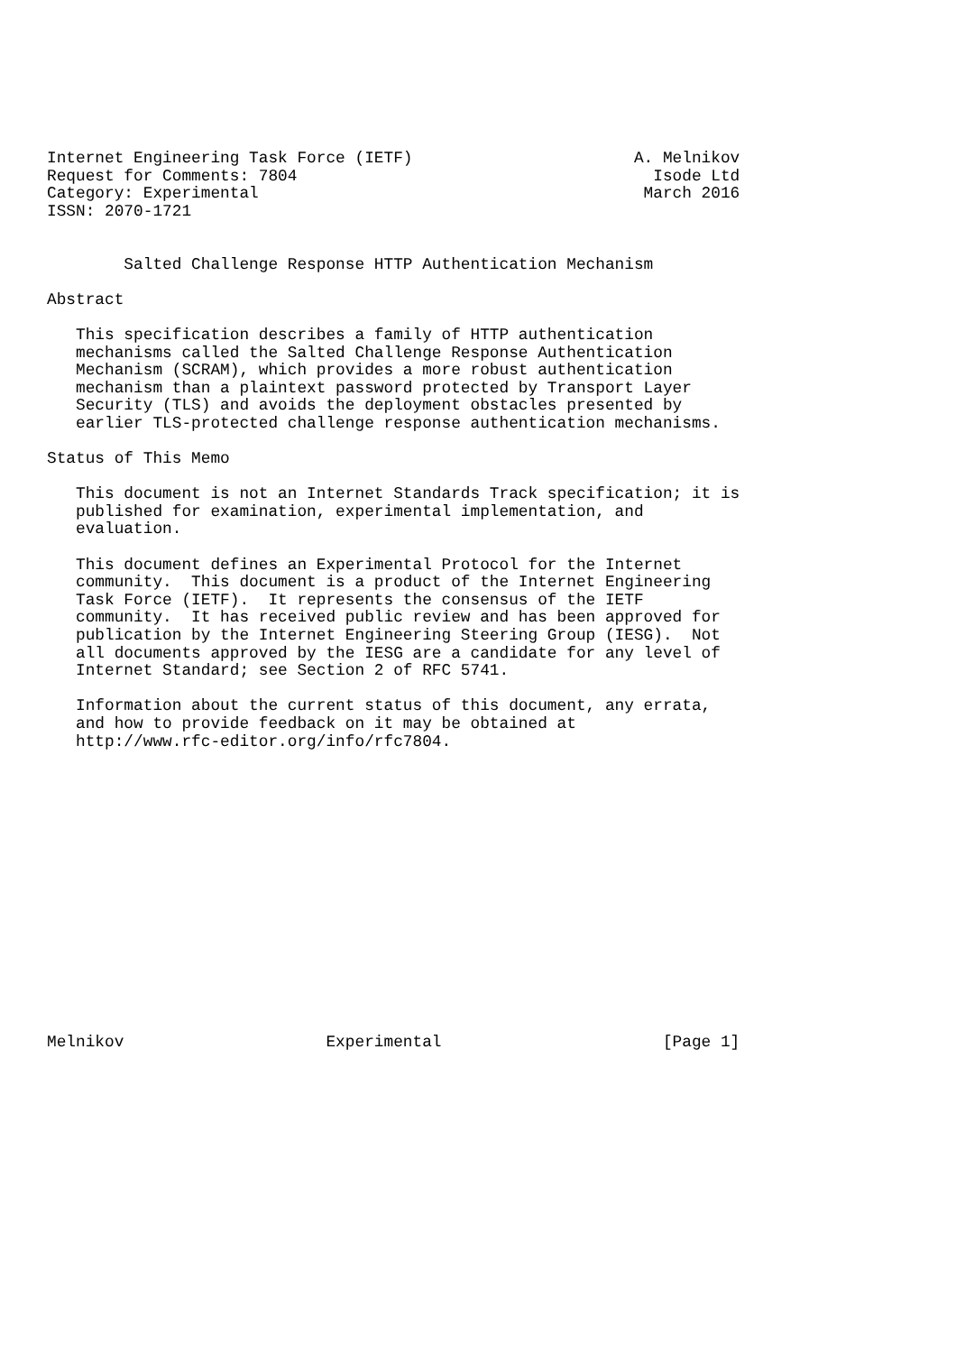Internet Engineering Task Force (IETF)                       A. Melnikov
Request for Comments: 7804                                     Isode Ltd
Category: Experimental                                        March 2016
ISSN: 2070-1721


        Salted Challenge Response HTTP Authentication Mechanism

Abstract

   This specification describes a family of HTTP authentication
   mechanisms called the Salted Challenge Response Authentication
   Mechanism (SCRAM), which provides a more robust authentication
   mechanism than a plaintext password protected by Transport Layer
   Security (TLS) and avoids the deployment obstacles presented by
   earlier TLS-protected challenge response authentication mechanisms.

Status of This Memo

   This document is not an Internet Standards Track specification; it is
   published for examination, experimental implementation, and
   evaluation.

   This document defines an Experimental Protocol for the Internet
   community.  This document is a product of the Internet Engineering
   Task Force (IETF).  It represents the consensus of the IETF
   community.  It has received public review and has been approved for
   publication by the Internet Engineering Steering Group (IESG).  Not
   all documents approved by the IESG are a candidate for any level of
   Internet Standard; see Section 2 of RFC 5741.

   Information about the current status of this document, any errata,
   and how to provide feedback on it may be obtained at
   http://www.rfc-editor.org/info/rfc7804.
















Melnikov                     Experimental                       [Page 1]